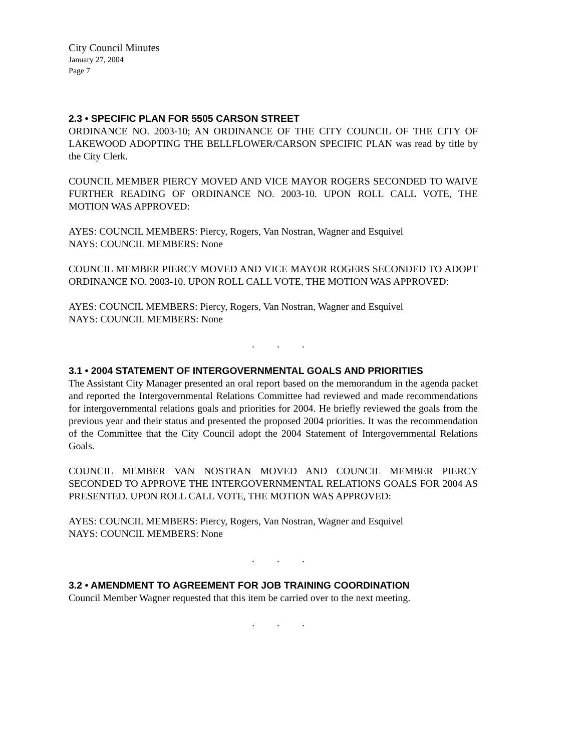City Council Minutes
January 27, 2004
Page 7
2.3 • SPECIFIC PLAN FOR 5505 CARSON STREET
ORDINANCE NO. 2003-10; AN ORDINANCE OF THE CITY COUNCIL OF THE CITY OF LAKEWOOD ADOPTING THE BELLFLOWER/CARSON SPECIFIC PLAN was read by title by the City Clerk.
COUNCIL MEMBER PIERCY MOVED AND VICE MAYOR ROGERS SECONDED TO WAIVE FURTHER READING OF ORDINANCE NO. 2003-10. UPON ROLL CALL VOTE, THE MOTION WAS APPROVED:
AYES: COUNCIL MEMBERS: Piercy, Rogers, Van Nostran, Wagner and Esquivel
NAYS: COUNCIL MEMBERS: None
COUNCIL MEMBER PIERCY MOVED AND VICE MAYOR ROGERS SECONDED TO ADOPT ORDINANCE NO. 2003-10. UPON ROLL CALL VOTE, THE MOTION WAS APPROVED:
AYES: COUNCIL MEMBERS: Piercy, Rogers, Van Nostran, Wagner and Esquivel
NAYS: COUNCIL MEMBERS: None
. . .
3.1 • 2004 STATEMENT OF INTERGOVERNMENTAL GOALS AND PRIORITIES
The Assistant City Manager presented an oral report based on the memorandum in the agenda packet and reported the Intergovernmental Relations Committee had reviewed and made recommendations for intergovernmental relations goals and priorities for 2004. He briefly reviewed the goals from the previous year and their status and presented the proposed 2004 priorities. It was the recommendation of the Committee that the City Council adopt the 2004 Statement of Intergovernmental Relations Goals.
COUNCIL MEMBER VAN NOSTRAN MOVED AND COUNCIL MEMBER PIERCY SECONDED TO APPROVE THE INTERGOVERNMENTAL RELATIONS GOALS FOR 2004 AS PRESENTED. UPON ROLL CALL VOTE, THE MOTION WAS APPROVED:
AYES: COUNCIL MEMBERS: Piercy, Rogers, Van Nostran, Wagner and Esquivel
NAYS: COUNCIL MEMBERS: None
. . .
3.2 • AMENDMENT TO AGREEMENT FOR JOB TRAINING COORDINATION
Council Member Wagner requested that this item be carried over to the next meeting.
. . .